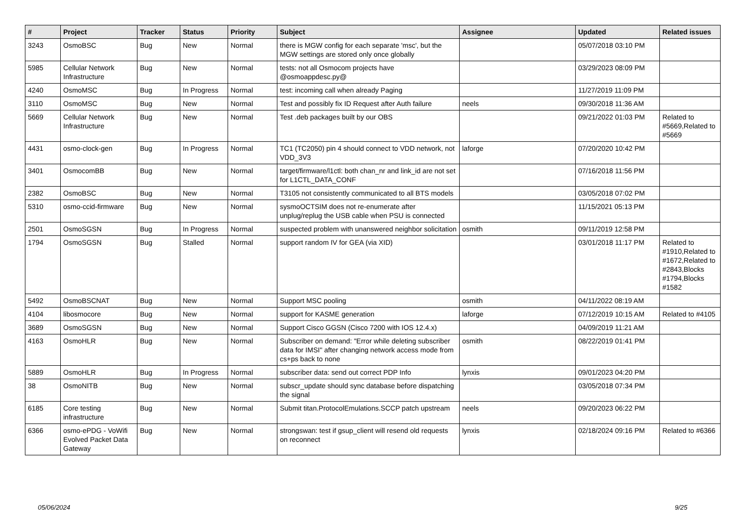| # | Project | Tracker | Status | Priority | Subject | Assignee | Updated | Related issues |
| --- | --- | --- | --- | --- | --- | --- | --- | --- |
| 3243 | OsmoBSC | Bug | New | Normal | there is MGW config for each separate 'msc', but the MGW settings are stored only once globally | | 05/07/2018 03:10 PM | |
| 5985 | Cellular Network Infrastructure | Bug | New | Normal | tests: not all Osmocom projects have @osmoappdesc.py@ | | 03/29/2023 08:09 PM | |
| 4240 | OsmoMSC | Bug | In Progress | Normal | test: incoming call when already Paging | | 11/27/2019 11:09 PM | |
| 3110 | OsmoMSC | Bug | New | Normal | Test and possibly fix ID Request after Auth failure | neels | 09/30/2018 11:36 AM | |
| 5669 | Cellular Network Infrastructure | Bug | New | Normal | Test .deb packages built by our OBS | | 09/21/2022 01:03 PM | Related to #5669,Related to #5669 |
| 4431 | osmo-clock-gen | Bug | In Progress | Normal | TC1 (TC2050) pin 4 should connect to VDD network, not VDD_3V3 | laforge | 07/20/2020 10:42 PM | |
| 3401 | OsmocomBB | Bug | New | Normal | target/firmware/l1ctl: both chan_nr and link_id are not set for L1CTL_DATA_CONF | | 07/16/2018 11:56 PM | |
| 2382 | OsmoBSC | Bug | New | Normal | T3105 not consistently communicated to all BTS models | | 03/05/2018 07:02 PM | |
| 5310 | osmo-ccid-firmware | Bug | New | Normal | sysmoOCTSIM does not re-enumerate after unplug/replug the USB cable when PSU is connected | | 11/15/2021 05:13 PM | |
| 2501 | OsmoSGSN | Bug | In Progress | Normal | suspected problem with unanswered neighbor solicitation | osmith | 09/11/2019 12:58 PM | |
| 1794 | OsmoSGSN | Bug | Stalled | Normal | support random IV for GEA (via XID) | | 03/01/2018 11:17 PM | Related to #1910,Related to #1672,Related to #2843,Blocks #1794,Blocks #1582 |
| 5492 | OsmoBSCNAT | Bug | New | Normal | Support MSC pooling | osmith | 04/11/2022 08:19 AM | |
| 4104 | libosmocore | Bug | New | Normal | support for KASME generation | laforge | 07/12/2019 10:15 AM | Related to #4105 |
| 3689 | OsmoSGSN | Bug | New | Normal | Support Cisco GGSN (Cisco 7200 with IOS 12.4.x) | | 04/09/2019 11:21 AM | |
| 4163 | OsmoHLR | Bug | New | Normal | Subscriber on demand: "Error while deleting subscriber data for IMSI" after changing network access mode from cs+ps back to none | osmith | 08/22/2019 01:41 PM | |
| 5889 | OsmoHLR | Bug | In Progress | Normal | subscriber data: send out correct PDP Info | lynxis | 09/01/2023 04:20 PM | |
| 38 | OsmoNITB | Bug | New | Normal | subscr_update should sync database before dispatching the signal | | 03/05/2018 07:34 PM | |
| 6185 | Core testing infrastructure | Bug | New | Normal | Submit titan.ProtocolEmulations.SCCP patch upstream | neels | 09/20/2023 06:22 PM | |
| 6366 | osmo-ePDG - VoWifi Evolved Packet Data Gateway | Bug | New | Normal | strongswan: test if gsup_client will resend old requests on reconnect | lynxis | 02/18/2024 09:16 PM | Related to #6366 |
05/06/2024 9/25